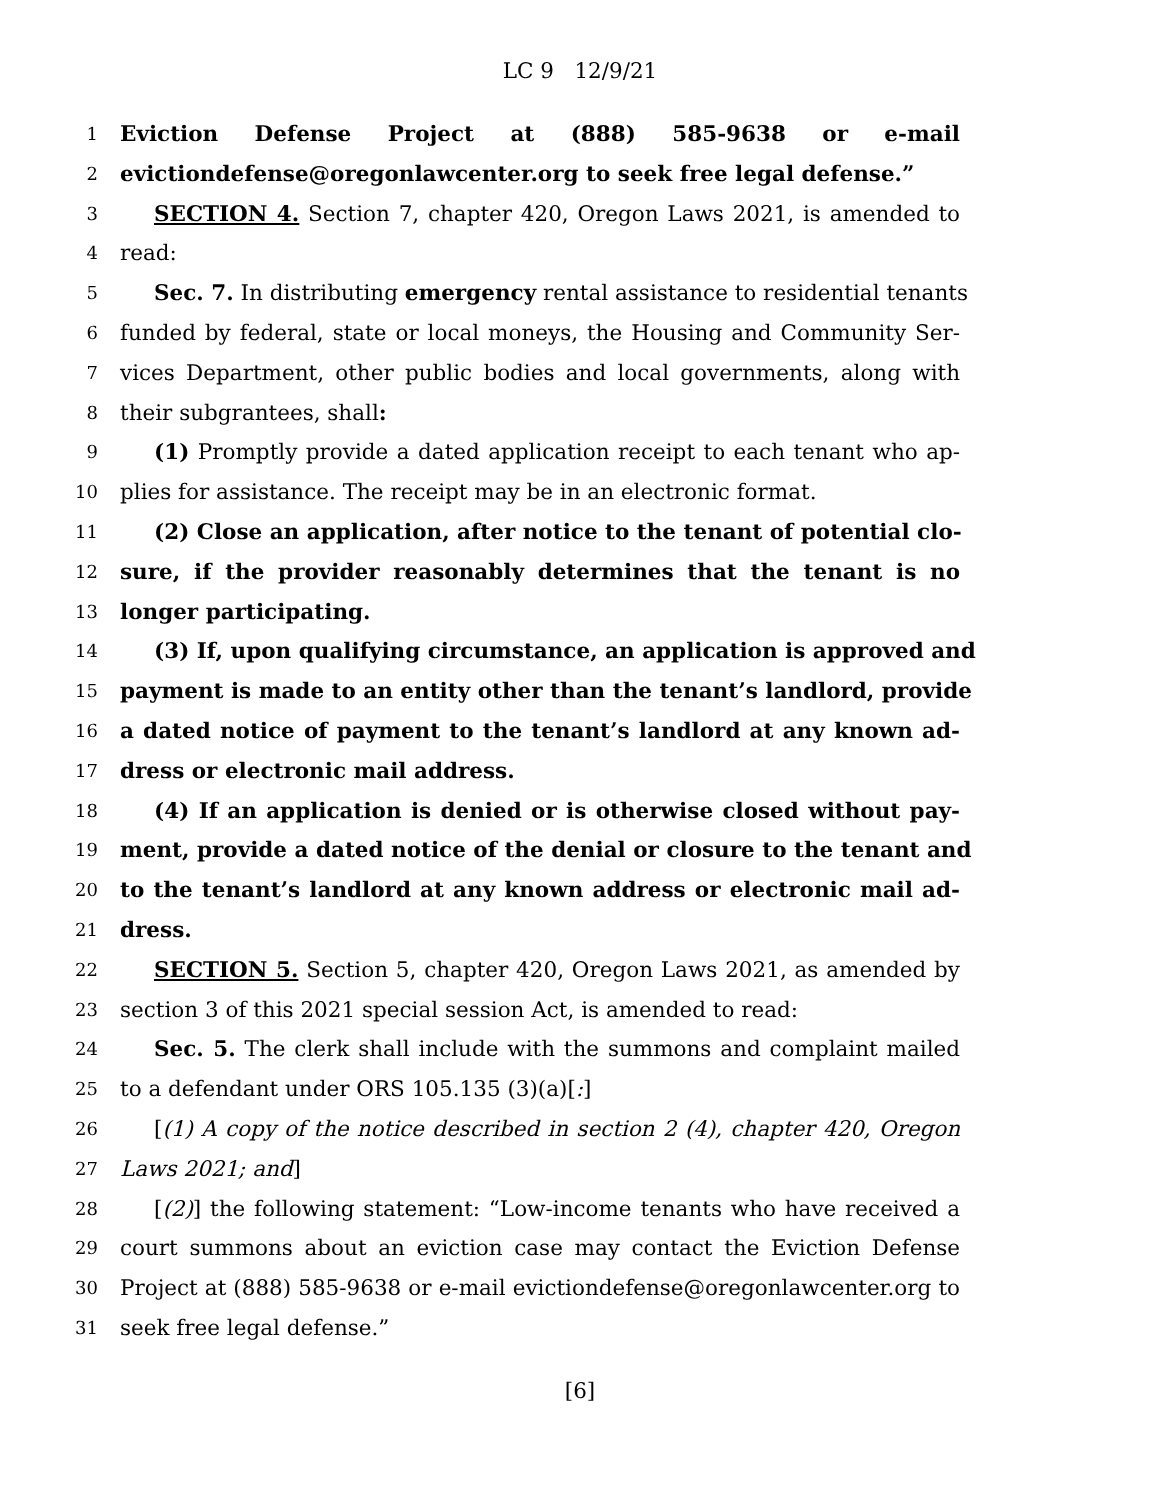LC 9 12/9/21
1 Eviction Defense Project at (888) 585-9638 or e-mail
2 evictiondefense@oregonlawcenter.org to seek free legal defense.”
3 SECTION 4. Section 7, chapter 420, Oregon Laws 2021, is amended to
4 read:
5 Sec. 7. In distributing emergency rental assistance to residential tenants
6 funded by federal, state or local moneys, the Housing and Community Ser-
7 vices Department, other public bodies and local governments, along with
8 their subgrantees, shall:
9 (1) Promptly provide a dated application receipt to each tenant who ap-
10 plies for assistance. The receipt may be in an electronic format.
11 (2) Close an application, after notice to the tenant of potential clo-
12 sure, if the provider reasonably determines that the tenant is no
13 longer participating.
14 (3) If, upon qualifying circumstance, an application is approved and
15 payment is made to an entity other than the tenant’s landlord, provide
16 a dated notice of payment to the tenant’s landlord at any known ad-
17 dress or electronic mail address.
18 (4) If an application is denied or is otherwise closed without pay-
19 ment, provide a dated notice of the denial or closure to the tenant and
20 to the tenant’s landlord at any known address or electronic mail ad-
21 dress.
22 SECTION 5. Section 5, chapter 420, Oregon Laws 2021, as amended by
23 section 3 of this 2021 special session Act, is amended to read:
24 Sec. 5. The clerk shall include with the summons and complaint mailed
25 to a defendant under ORS 105.135 (3)(a)[:]
26 [(1) A copy of the notice described in section 2 (4), chapter 420, Oregon
27 Laws 2021; and]
28 [(2)] the following statement: “Low-income tenants who have received a
29 court summons about an eviction case may contact the Eviction Defense
30 Project at (888) 585-9638 or e-mail evictiondefense@oregonlawcenter.org to
31 seek free legal defense.”
[6]